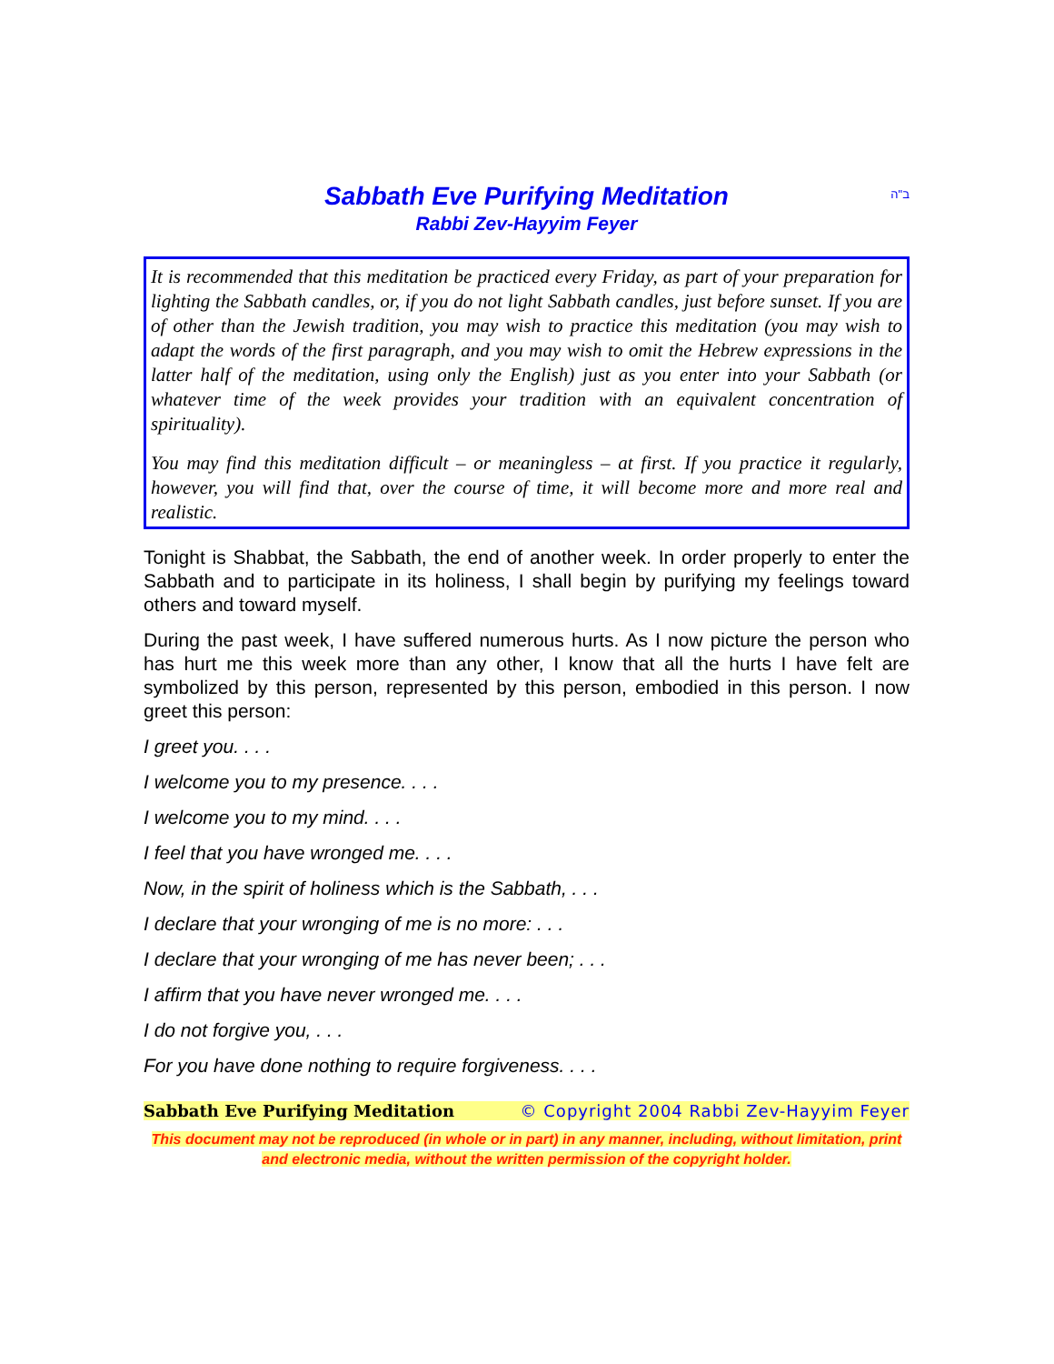ב"ה
Sabbath Eve Purifying Meditation
Rabbi Zev-Hayyim Feyer
It is recommended that this meditation be practiced every Friday, as part of your preparation for lighting the Sabbath candles, or, if you do not light Sabbath candles, just before sunset. If you are of other than the Jewish tradition, you may wish to practice this meditation (you may wish to adapt the words of the first paragraph, and you may wish to omit the Hebrew expressions in the latter half of the meditation, using only the English) just as you enter into your Sabbath (or whatever time of the week provides your tradition with an equivalent concentration of spirituality).
You may find this meditation difficult – or meaningless – at first. If you practice it regularly, however, you will find that, over the course of time, it will become more and more real and realistic.
Tonight is Shabbat, the Sabbath, the end of another week. In order properly to enter the Sabbath and to participate in its holiness, I shall begin by purifying my feelings toward others and toward myself.
During the past week, I have suffered numerous hurts. As I now picture the person who has hurt me this week more than any other, I know that all the hurts I have felt are symbolized by this person, represented by this person, embodied in this person. I now greet this person:
I greet you. . . .
I welcome you to my presence. . . .
I welcome you to my mind. . . .
I feel that you have wronged me. . . .
Now, in the spirit of holiness which is the Sabbath, . . .
I declare that your wronging of me is no more: . . .
I declare that your wronging of me has never been; . . .
I affirm that you have never wronged me. . . .
I do not forgive you, . . .
For you have done nothing to require forgiveness. . . .
Sabbath Eve Purifying Meditation © Copyright 2004 Rabbi Zev-Hayyim Feyer
This document may not be reproduced (in whole or in part) in any manner, including, without limitation, print and electronic media, without the written permission of the copyright holder.